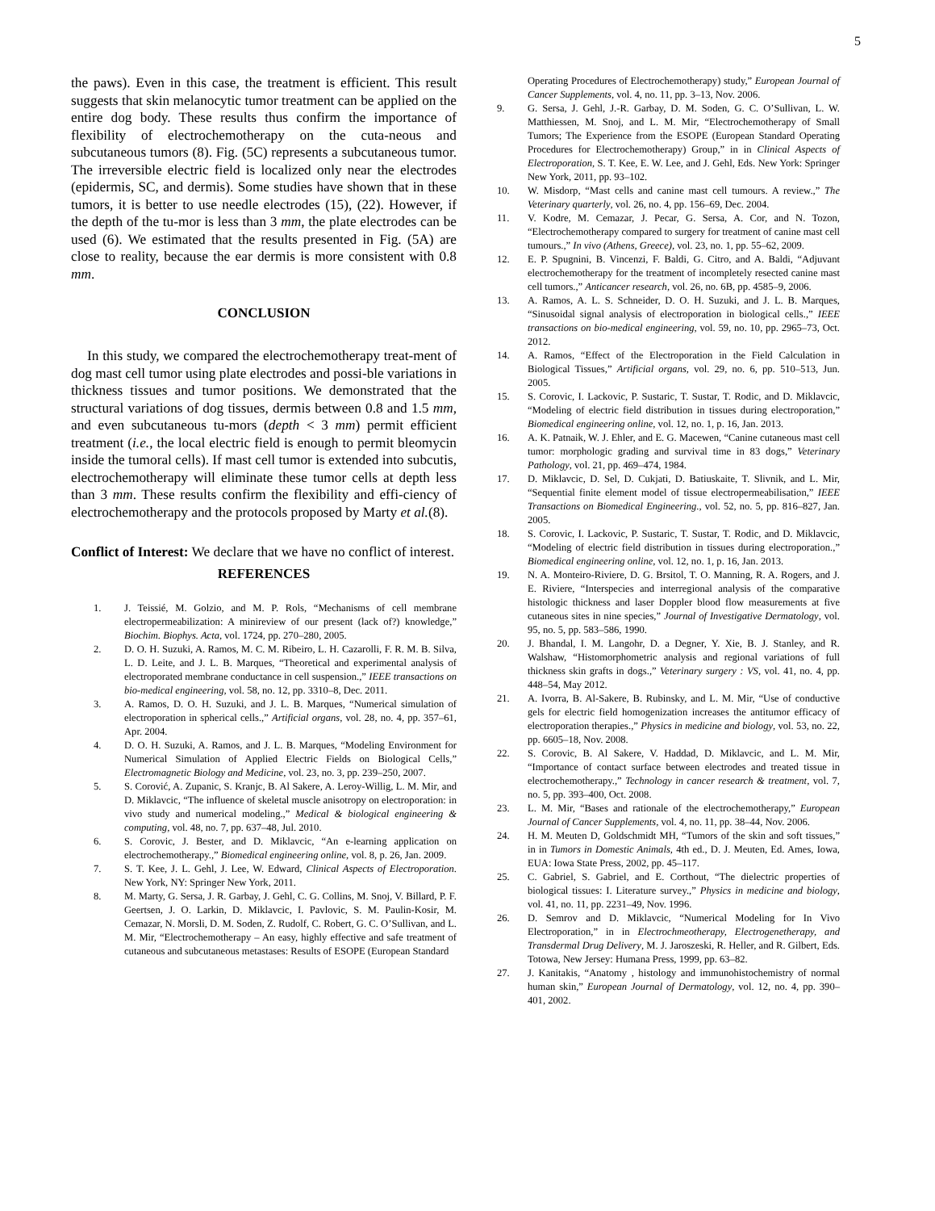5
the paws). Even in this case, the treatment is efficient. This result suggests that skin melanocytic tumor treatment can be applied on the entire dog body. These results thus confirm the importance of flexibility of electrochemotherapy on the cuta-neous and subcutaneous tumors (8). Fig. (5C) represents a subcutaneous tumor. The irreversible electric field is localized only near the electrodes (epidermis, SC, and dermis). Some studies have shown that in these tumors, it is better to use needle electrodes (15), (22). However, if the depth of the tu-mor is less than 3 mm, the plate electrodes can be used (6). We estimated that the results presented in Fig. (5A) are close to reality, because the ear dermis is more consistent with 0.8 mm.
CONCLUSION
In this study, we compared the electrochemotherapy treat-ment of dog mast cell tumor using plate electrodes and possi-ble variations in thickness tissues and tumor positions. We demonstrated that the structural variations of dog tissues, dermis between 0.8 and 1.5 mm, and even subcutaneous tu-mors (depth < 3 mm) permit efficient treatment (i.e., the local electric field is enough to permit bleomycin inside the tumoral cells). If mast cell tumor is extended into subcutis, electrochemotherapy will eliminate these tumor cells at depth less than 3 mm. These results confirm the flexibility and effi-ciency of electrochemotherapy and the protocols proposed by Marty et al.(8).
Conflict of Interest: We declare that we have no conflict of interest.
REFERENCES
1. J. Teissié, M. Golzio, and M. P. Rols, “Mechanisms of cell membrane electropermeabilization: A minireview of our present (lack of?) knowledge,” Biochim. Biophys. Acta, vol. 1724, pp. 270–280, 2005.
2. D. O. H. Suzuki, A. Ramos, M. C. M. Ribeiro, L. H. Cazarolli, F. R. M. B. Silva, L. D. Leite, and J. L. B. Marques, “Theoretical and experimental analysis of electroporated membrane conductance in cell suspension.,” IEEE transactions on bio-medical engineering, vol. 58, no. 12, pp. 3310–8, Dec. 2011.
3. A. Ramos, D. O. H. Suzuki, and J. L. B. Marques, “Numerical simulation of electroporation in spherical cells.,” Artificial organs, vol. 28, no. 4, pp. 357–61, Apr. 2004.
4. D. O. H. Suzuki, A. Ramos, and J. L. B. Marques, “Modeling Environment for Numerical Simulation of Applied Electric Fields on Biological Cells,” Electromagnetic Biology and Medicine, vol. 23, no. 3, pp. 239–250, 2007.
5. S. Corović, A. Zupanic, S. Kranjc, B. Al Sakere, A. Leroy-Willig, L. M. Mir, and D. Miklavcic, “The influence of skeletal muscle anisotropy on electroporation: in vivo study and numerical modeling.,” Medical & biological engineering & computing, vol. 48, no. 7, pp. 637–48, Jul. 2010.
6. S. Corovic, J. Bester, and D. Miklavcic, “An e-learning application on electrochemotherapy.,” Biomedical engineering online, vol. 8, p. 26, Jan. 2009.
7. S. T. Kee, J. L. Gehl, J. Lee, W. Edward, Clinical Aspects of Electroporation. New York, NY: Springer New York, 2011.
8. M. Marty, G. Sersa, J. R. Garbay, J. Gehl, C. G. Collins, M. Snoj, V. Billard, P. F. Geertsen, J. O. Larkin, D. Miklavcic, I. Pavlovic, S. M. Paulin-Kosir, M. Cemazar, N. Morsli, D. M. Soden, Z. Rudolf, C. Robert, G. C. O’Sullivan, and L. M. Mir, “Electrochemotherapy – An easy, highly effective and safe treatment of cutaneous and subcutaneous metastases: Results of ESOPE (European Standard
Operating Procedures of Electrochemotherapy) study,” European Journal of Cancer Supplements, vol. 4, no. 11, pp. 3–13, Nov. 2006.
9. G. Sersa, J. Gehl, J.-R. Garbay, D. M. Soden, G. C. O’Sullivan, L. W. Matthiessen, M. Snoj, and L. M. Mir, “Electrochemotherapy of Small Tumors; The Experience from the ESOPE (European Standard Operating Procedures for Electrochemotherapy) Group,” in in Clinical Aspects of Electroporation, S. T. Kee, E. W. Lee, and J. Gehl, Eds. New York: Springer New York, 2011, pp. 93–102.
10. W. Misdorp, “Mast cells and canine mast cell tumours. A review.,” The Veterinary quarterly, vol. 26, no. 4, pp. 156–69, Dec. 2004.
11. V. Kodre, M. Cemazar, J. Pecar, G. Sersa, A. Cor, and N. Tozon, “Electrochemotherapy compared to surgery for treatment of canine mast cell tumours.,” In vivo (Athens, Greece), vol. 23, no. 1, pp. 55–62, 2009.
12. E. P. Spugnini, B. Vincenzi, F. Baldi, G. Citro, and A. Baldi, “Adjuvant electrochemotherapy for the treatment of incompletely resected canine mast cell tumors.,” Anticancer research, vol. 26, no. 6B, pp. 4585–9, 2006.
13. A. Ramos, A. L. S. Schneider, D. O. H. Suzuki, and J. L. B. Marques, “Sinusoidal signal analysis of electroporation in biological cells.,” IEEE transactions on bio-medical engineering, vol. 59, no. 10, pp. 2965–73, Oct. 2012.
14. A. Ramos, “Effect of the Electroporation in the Field Calculation in Biological Tissues,” Artificial organs, vol. 29, no. 6, pp. 510–513, Jun. 2005.
15. S. Corovic, I. Lackovic, P. Sustaric, T. Sustar, T. Rodic, and D. Miklavcic, “Modeling of electric field distribution in tissues during electroporation,” Biomedical engineering online, vol. 12, no. 1, p. 16, Jan. 2013.
16. A. K. Patnaik, W. J. Ehler, and E. G. Macewen, “Canine cutaneous mast cell tumor: morphologic grading and survival time in 83 dogs,” Veterinary Pathology, vol. 21, pp. 469–474, 1984.
17. D. Miklavcic, D. Sel, D. Cukjati, D. Batiuskaite, T. Slivnik, and L. Mir, “Sequential finite element model of tissue electropermeabilisation,” IEEE Transactions on Biomedical Engineering., vol. 52, no. 5, pp. 816–827, Jan. 2005.
18. S. Corovic, I. Lackovic, P. Sustaric, T. Sustar, T. Rodic, and D. Miklavcic, “Modeling of electric field distribution in tissues during electroporation.,” Biomedical engineering online, vol. 12, no. 1, p. 16, Jan. 2013.
19. N. A. Monteiro-Riviere, D. G. Brsitol, T. O. Manning, R. A. Rogers, and J. E. Riviere, “Interspecies and interregional analysis of the comparative histologic thickness and laser Doppler blood flow measurements at five cutaneous sites in nine species,” Journal of Investigative Dermatology, vol. 95, no. 5, pp. 583–586, 1990.
20. J. Bhandal, I. M. Langohr, D. a Degner, Y. Xie, B. J. Stanley, and R. Walshaw, “Histomorphometric analysis and regional variations of full thickness skin grafts in dogs.,” Veterinary surgery : VS, vol. 41, no. 4, pp. 448–54, May 2012.
21. A. Ivorra, B. Al-Sakere, B. Rubinsky, and L. M. Mir, “Use of conductive gels for electric field homogenization increases the antitumor efficacy of electroporation therapies.,” Physics in medicine and biology, vol. 53, no. 22, pp. 6605–18, Nov. 2008.
22. S. Corovic, B. Al Sakere, V. Haddad, D. Miklavcic, and L. M. Mir, “Importance of contact surface between electrodes and treated tissue in electrochemotherapy.,” Technology in cancer research & treatment, vol. 7, no. 5, pp. 393–400, Oct. 2008.
23. L. M. Mir, “Bases and rationale of the electrochemotherapy,” European Journal of Cancer Supplements, vol. 4, no. 11, pp. 38–44, Nov. 2006.
24. H. M. Meuten D, Goldschmidt MH, “Tumors of the skin and soft tissues,” in in Tumors in Domestic Animals, 4th ed., D. J. Meuten, Ed. Ames, Iowa, EUA: Iowa State Press, 2002, pp. 45–117.
25. C. Gabriel, S. Gabriel, and E. Corthout, “The dielectric properties of biological tissues: I. Literature survey.,” Physics in medicine and biology, vol. 41, no. 11, pp. 2231–49, Nov. 1996.
26. D. Semrov and D. Miklavcic, “Numerical Modeling for In Vivo Electroporation,” in in Electrochmeotherapy, Electrogenetherapy, and Transdermal Drug Delivery, M. J. Jaroszeski, R. Heller, and R. Gilbert, Eds. Totowa, New Jersey: Humana Press, 1999, pp. 63–82.
27. J. Kanitakis, “Anatomy , histology and immunohistochemistry of normal human skin,” European Journal of Dermatology, vol. 12, no. 4, pp. 390–401, 2002.